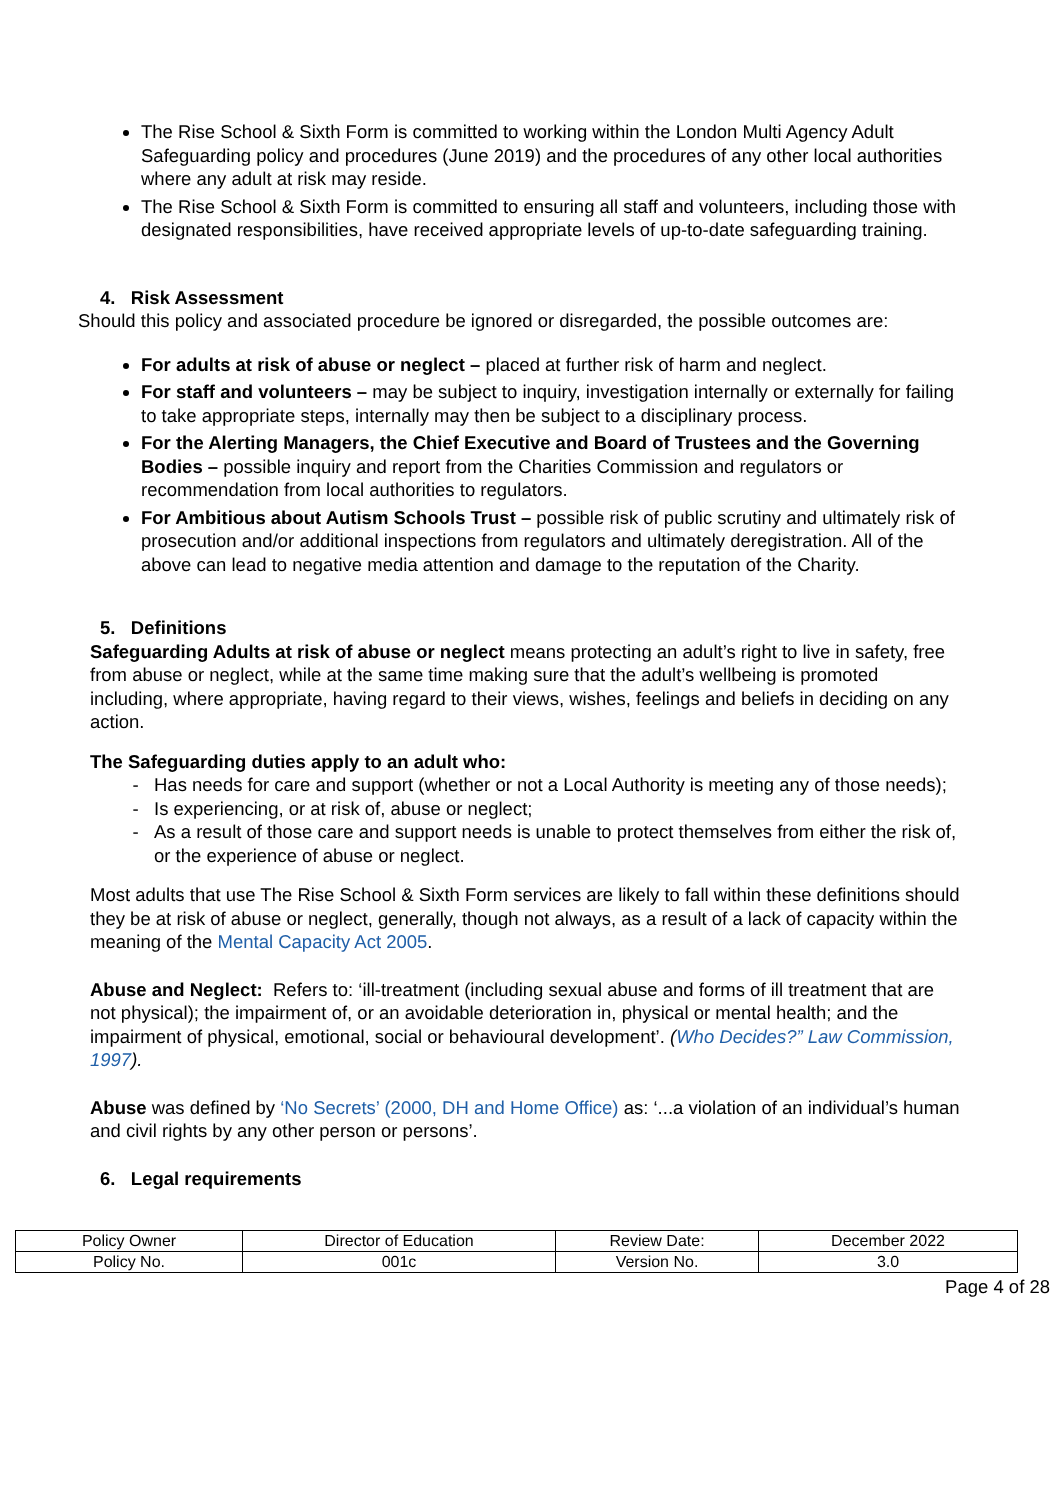The Rise School & Sixth Form is committed to working within the London Multi Agency Adult Safeguarding policy and procedures (June 2019) and the procedures of any other local authorities where any adult at risk may reside.
The Rise School & Sixth Form is committed to ensuring all staff and volunteers, including those with designated responsibilities, have received appropriate levels of up-to-date safeguarding training.
4. Risk Assessment
Should this policy and associated procedure be ignored or disregarded, the possible outcomes are:
For adults at risk of abuse or neglect – placed at further risk of harm and neglect.
For staff and volunteers – may be subject to inquiry, investigation internally or externally for failing to take appropriate steps, internally may then be subject to a disciplinary process.
For the Alerting Managers, the Chief Executive and Board of Trustees and the Governing Bodies – possible inquiry and report from the Charities Commission and regulators or recommendation from local authorities to regulators.
For Ambitious about Autism Schools Trust – possible risk of public scrutiny and ultimately risk of prosecution and/or additional inspections from regulators and ultimately deregistration. All of the above can lead to negative media attention and damage to the reputation of the Charity.
5. Definitions
Safeguarding Adults at risk of abuse or neglect means protecting an adult’s right to live in safety, free from abuse or neglect, while at the same time making sure that the adult’s wellbeing is promoted including, where appropriate, having regard to their views, wishes, feelings and beliefs in deciding on any action.
The Safeguarding duties apply to an adult who:
Has needs for care and support (whether or not a Local Authority is meeting any of those needs);
Is experiencing, or at risk of, abuse or neglect;
As a result of those care and support needs is unable to protect themselves from either the risk of, or the experience of abuse or neglect.
Most adults that use The Rise School & Sixth Form services are likely to fall within these definitions should they be at risk of abuse or neglect, generally, though not always, as a result of a lack of capacity within the meaning of the Mental Capacity Act 2005.
Abuse and Neglect: Refers to: ‘ill-treatment (including sexual abuse and forms of ill treatment that are not physical); the impairment of, or an avoidable deterioration in, physical or mental health; and the impairment of physical, emotional, social or behavioural development’. (Who Decides?” Law Commission, 1997).
Abuse was defined by ‘No Secrets’ (2000, DH and Home Office) as: ‘...a violation of an individual’s human and civil rights by any other person or persons’.
6. Legal requirements
| Policy Owner | Director of Education | Review Date: | December 2022 |
| Policy No. | 001c | Version No. | 3.0 |
Page 4 of 28